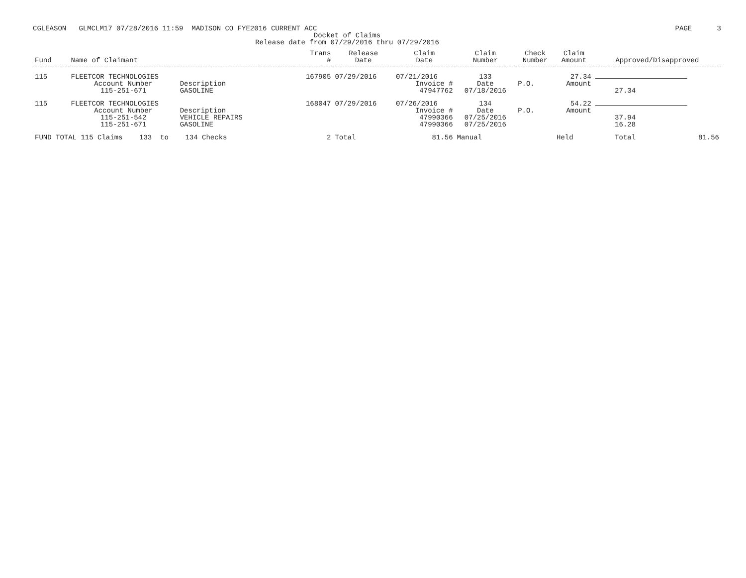CGLEASON GLMCLM17 07/28/2016 11:59 MADISON CO FYE2016 CURRENT ACC PAGE 3
Docket of Claims
Release date from 07/29/2016 thru 07/29/2016
| Fund | Name of Claimant | | Trans # | Release Date | Claim Date | Claim Number | Check Number | Claim Amount | Approved/Disapproved | |
| --- | --- | --- | --- | --- | --- | --- | --- | --- | --- | --- |
| 115 | FLEETCOR TECHNOLOGIES | | 167905 | 07/29/2016 | 07/21/2016 | 133 | | 27.34 | | |
| | Account Number | Description | | | Invoice # | Date | P.O. | Amount | | |
| | 115-251-671 | GASOLINE | | | 47947762 | 07/18/2016 | | | 27.34 | |
| 115 | FLEETCOR TECHNOLOGIES | | 168047 | 07/29/2016 | 07/26/2016 | 134 | | 54.22 | | |
| | Account Number | Description | | | Invoice # | Date | P.O. | Amount | | |
| | 115-251-542 | VEHICLE REPAIRS | | | 47990366 | 07/25/2016 | | | 37.94 | |
| | 115-251-671 | GASOLINE | | | 47990366 | 07/25/2016 | | | 16.28 | |
| FUND TOTAL 115 Claims 133 to 134 Checks | | | 2 | Total | 81.56 | Manual | | Held | Total | 81.56 |